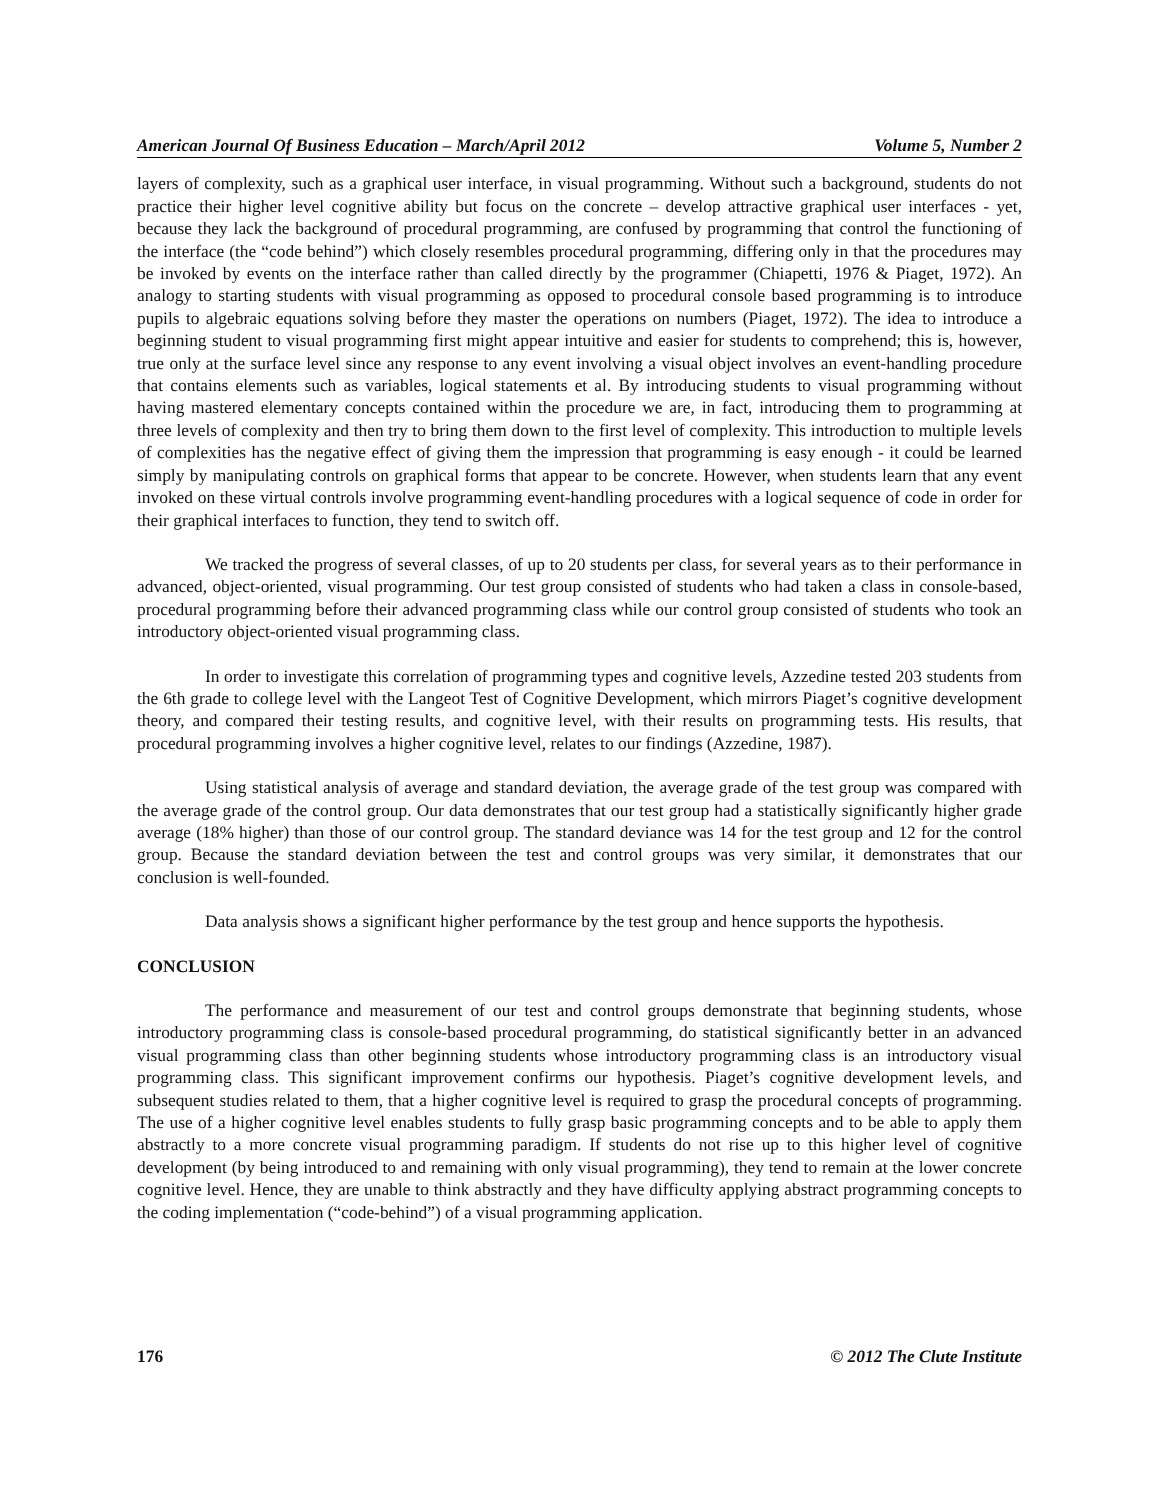American Journal Of Business Education – March/April 2012 Volume 5, Number 2
layers of complexity, such as a graphical user interface, in visual programming. Without such a background, students do not practice their higher level cognitive ability but focus on the concrete – develop attractive graphical user interfaces - yet, because they lack the background of procedural programming, are confused by programming that control the functioning of the interface (the “code behind”) which closely resembles procedural programming, differing only in that the procedures may be invoked by events on the interface rather than called directly by the programmer (Chiapetti, 1976 & Piaget, 1972). An analogy to starting students with visual programming as opposed to procedural console based programming is to introduce pupils to algebraic equations solving before they master the operations on numbers (Piaget, 1972). The idea to introduce a beginning student to visual programming first might appear intuitive and easier for students to comprehend; this is, however, true only at the surface level since any response to any event involving a visual object involves an event-handling procedure that contains elements such as variables, logical statements et al. By introducing students to visual programming without having mastered elementary concepts contained within the procedure we are, in fact, introducing them to programming at three levels of complexity and then try to bring them down to the first level of complexity. This introduction to multiple levels of complexities has the negative effect of giving them the impression that programming is easy enough - it could be learned simply by manipulating controls on graphical forms that appear to be concrete. However, when students learn that any event invoked on these virtual controls involve programming event-handling procedures with a logical sequence of code in order for their graphical interfaces to function, they tend to switch off.
We tracked the progress of several classes, of up to 20 students per class, for several years as to their performance in advanced, object-oriented, visual programming. Our test group consisted of students who had taken a class in console-based, procedural programming before their advanced programming class while our control group consisted of students who took an introductory object-oriented visual programming class.
In order to investigate this correlation of programming types and cognitive levels, Azzedine tested 203 students from the 6th grade to college level with the Langeot Test of Cognitive Development, which mirrors Piaget’s cognitive development theory, and compared their testing results, and cognitive level, with their results on programming tests. His results, that procedural programming involves a higher cognitive level, relates to our findings (Azzedine, 1987).
Using statistical analysis of average and standard deviation, the average grade of the test group was compared with the average grade of the control group. Our data demonstrates that our test group had a statistically significantly higher grade average (18% higher) than those of our control group. The standard deviance was 14 for the test group and 12 for the control group. Because the standard deviation between the test and control groups was very similar, it demonstrates that our conclusion is well-founded.
Data analysis shows a significant higher performance by the test group and hence supports the hypothesis.
CONCLUSION
The performance and measurement of our test and control groups demonstrate that beginning students, whose introductory programming class is console-based procedural programming, do statistical significantly better in an advanced visual programming class than other beginning students whose introductory programming class is an introductory visual programming class. This significant improvement confirms our hypothesis. Piaget’s cognitive development levels, and subsequent studies related to them, that a higher cognitive level is required to grasp the procedural concepts of programming. The use of a higher cognitive level enables students to fully grasp basic programming concepts and to be able to apply them abstractly to a more concrete visual programming paradigm. If students do not rise up to this higher level of cognitive development (by being introduced to and remaining with only visual programming), they tend to remain at the lower concrete cognitive level. Hence, they are unable to think abstractly and they have difficulty applying abstract programming concepts to the coding implementation (“code-behind”) of a visual programming application.
176 © 2012 The Clute Institute